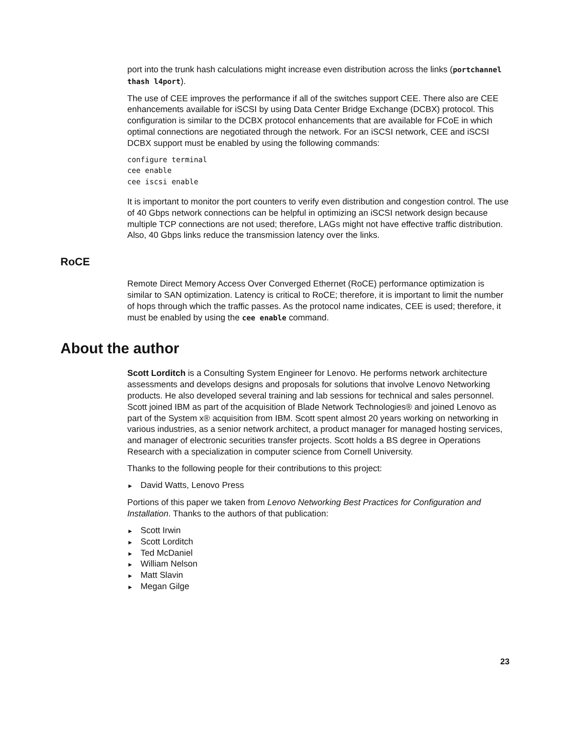port into the trunk hash calculations might increase even distribution across the links (portchannel thash l4port).
The use of CEE improves the performance if all of the switches support CEE. There also are CEE enhancements available for iSCSI by using Data Center Bridge Exchange (DCBX) protocol. This configuration is similar to the DCBX protocol enhancements that are available for FCoE in which optimal connections are negotiated through the network. For an iSCSI network, CEE and iSCSI DCBX support must be enabled by using the following commands:
configure terminal
cee enable
cee iscsi enable
It is important to monitor the port counters to verify even distribution and congestion control. The use of 40 Gbps network connections can be helpful in optimizing an iSCSI network design because multiple TCP connections are not used; therefore, LAGs might not have effective traffic distribution. Also, 40 Gbps links reduce the transmission latency over the links.
RoCE
Remote Direct Memory Access Over Converged Ethernet (RoCE) performance optimization is similar to SAN optimization. Latency is critical to RoCE; therefore, it is important to limit the number of hops through which the traffic passes. As the protocol name indicates, CEE is used; therefore, it must be enabled by using the cee enable command.
About the author
Scott Lorditch is a Consulting System Engineer for Lenovo. He performs network architecture assessments and develops designs and proposals for solutions that involve Lenovo Networking products. He also developed several training and lab sessions for technical and sales personnel. Scott joined IBM as part of the acquisition of Blade Network Technologies® and joined Lenovo as part of the System x® acquisition from IBM. Scott spent almost 20 years working on networking in various industries, as a senior network architect, a product manager for managed hosting services, and manager of electronic securities transfer projects. Scott holds a BS degree in Operations Research with a specialization in computer science from Cornell University.
Thanks to the following people for their contributions to this project:
► David Watts, Lenovo Press
Portions of this paper we taken from Lenovo Networking Best Practices for Configuration and Installation. Thanks to the authors of that publication:
► Scott Irwin
► Scott Lorditch
► Ted McDaniel
► William Nelson
► Matt Slavin
► Megan Gilge
23